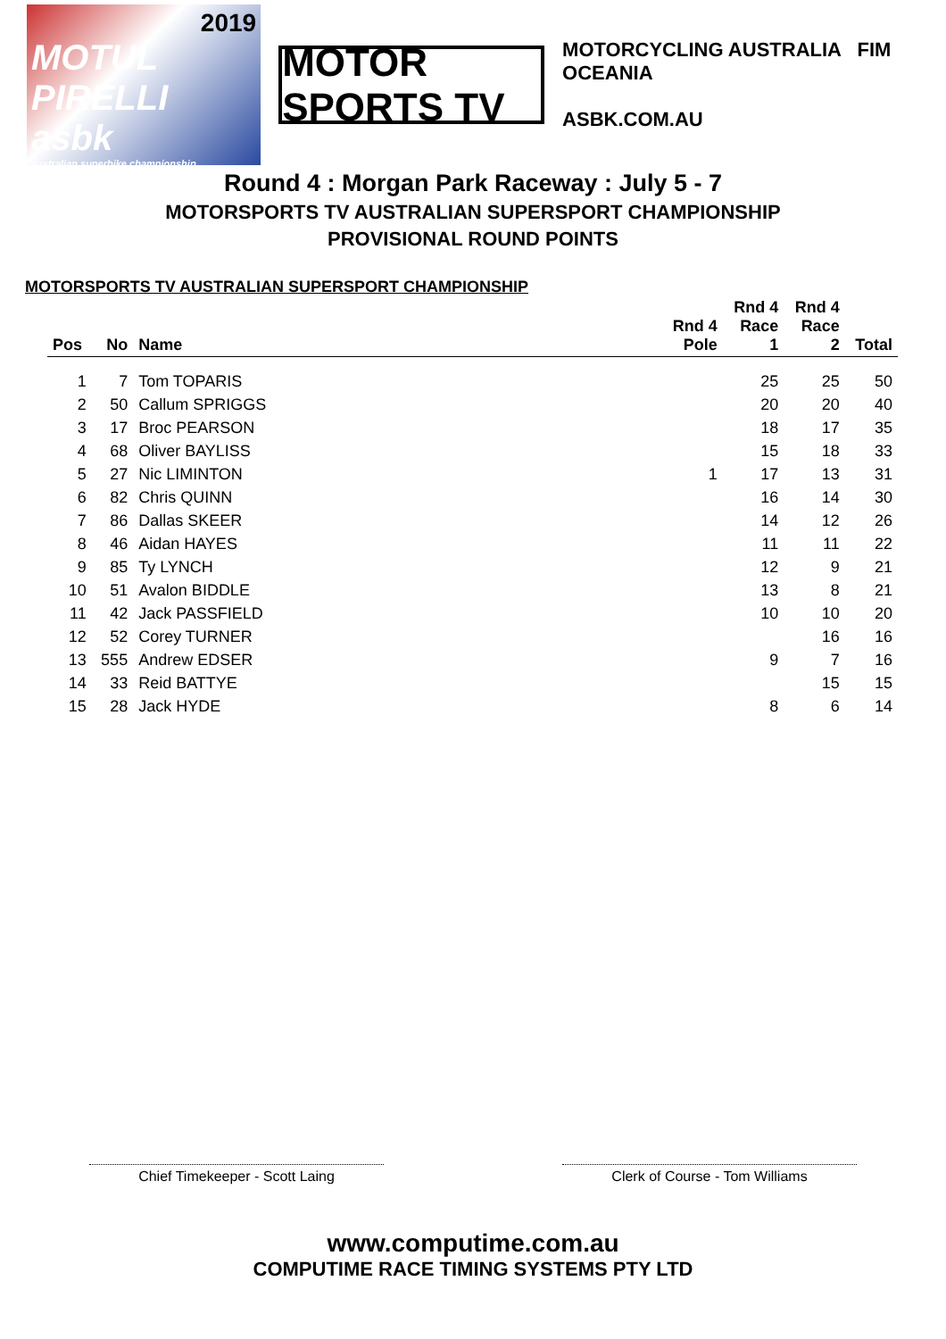2019
MOTUL PIRELLI
asbk
australian superbike championship
MOTOR SPORTS TV
MOTORCYCLING AUSTRALIA FIM OCEANIA
ASBK.COM.AU
Round 4 : Morgan Park Raceway : July 5 - 7
MOTORSPORTS TV AUSTRALIAN SUPERSPORT CHAMPIONSHIP
PROVISIONAL ROUND POINTS
MOTORSPORTS TV AUSTRALIAN SUPERSPORT CHAMPIONSHIP
| Pos | No | Name | Rnd 4 Pole | Rnd 4 Race 1 | Rnd 4 Race 2 | Total |
| --- | --- | --- | --- | --- | --- | --- |
| 1 | 7 | Tom TOPARIS | | 25 | 25 | 50 |
| 2 | 50 | Callum SPRIGGS | | 20 | 20 | 40 |
| 3 | 17 | Broc PEARSON | | 18 | 17 | 35 |
| 4 | 68 | Oliver BAYLISS | | 15 | 18 | 33 |
| 5 | 27 | Nic LIMINTON | 1 | 17 | 13 | 31 |
| 6 | 82 | Chris QUINN | | 16 | 14 | 30 |
| 7 | 86 | Dallas SKEER | | 14 | 12 | 26 |
| 8 | 46 | Aidan HAYES | | 11 | 11 | 22 |
| 9 | 85 | Ty LYNCH | | 12 | 9 | 21 |
| 10 | 51 | Avalon BIDDLE | | 13 | 8 | 21 |
| 11 | 42 | Jack PASSFIELD | | 10 | 10 | 20 |
| 12 | 52 | Corey TURNER | | | 16 | 16 |
| 13 | 555 | Andrew EDSER | | 9 | 7 | 16 |
| 14 | 33 | Reid BATTYE | | | 15 | 15 |
| 15 | 28 | Jack HYDE | | 8 | 6 | 14 |
Chief Timekeeper - Scott Laing Clerk of Course - Tom Williams
www.computime.com.au
COMPUTIME RACE TIMING SYSTEMS PTY LTD